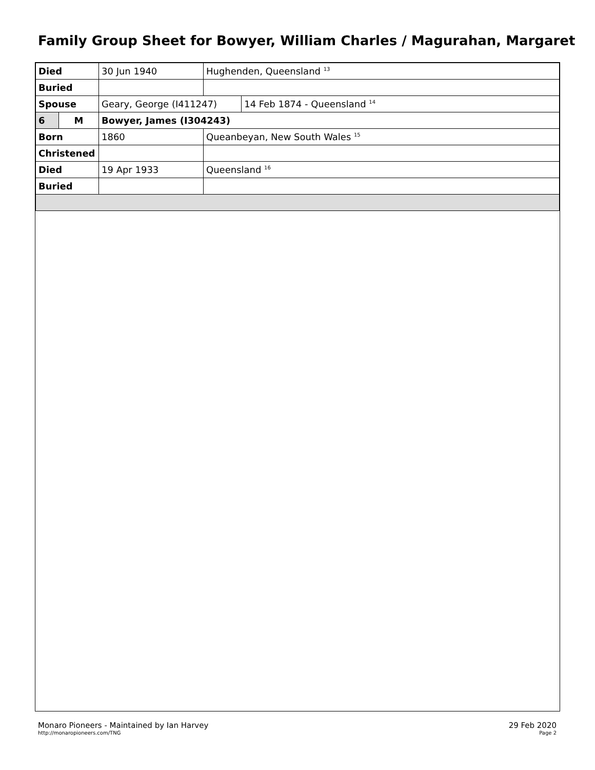Family Group Sheet for Bowyer, William Charles / Magurahan, Margaret
| Died | | 30 Jun 1940 | Hughenden, Queensland <sup>13</sup> | |
| Buried | | | | |
| Spouse | | Geary, George (I411247) | | 14 Feb 1874 - Queensland <sup>14</sup> |
| 6 | M | Bowyer, James (I304243) | | |
| Born | | 1860 | Queanbeyan, New South Wales <sup>15</sup> | |
| Christened | | | | |
| Died | | 19 Apr 1933 | Queensland <sup>16</sup> | |
| Buried | | | | |
Monaro Pioneers - Maintained by Ian Harvey
http://monaropioneers.com/TNG
29 Feb 2020
Page 2